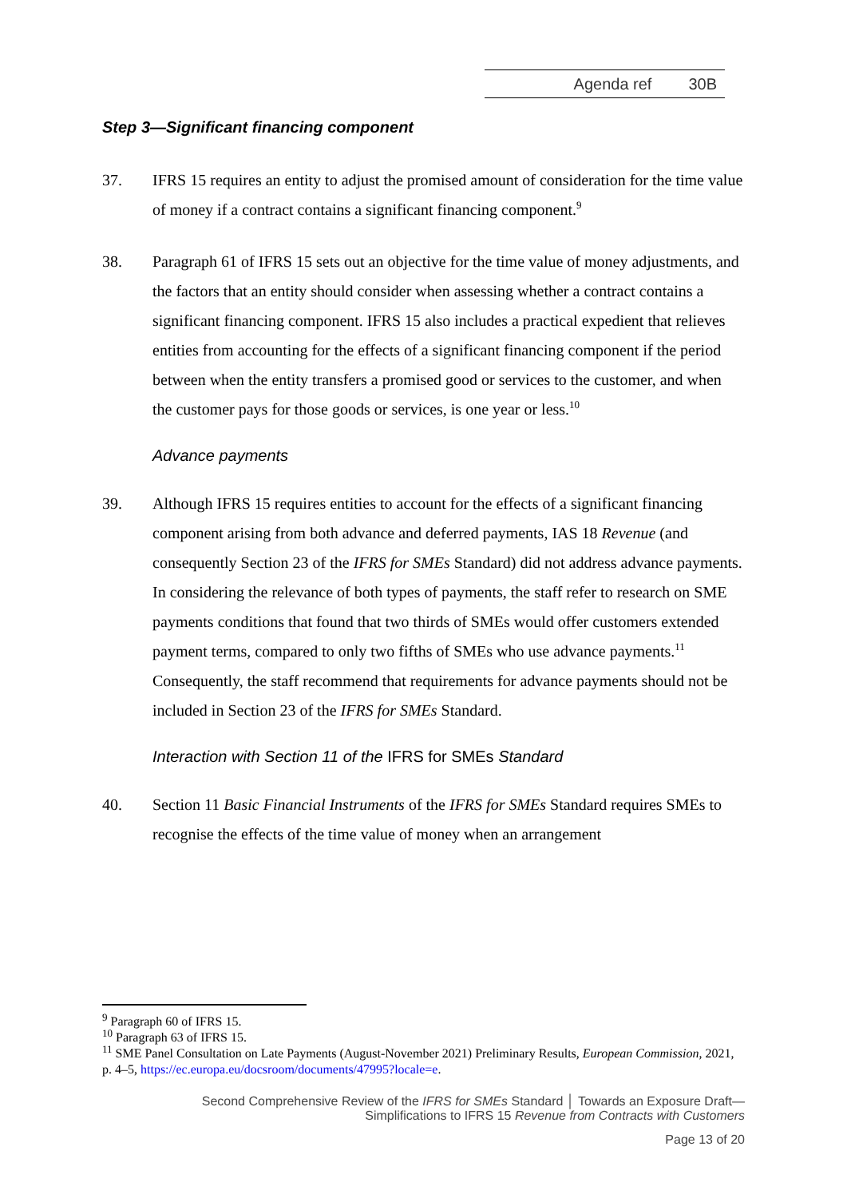Agenda ref 30B
Step 3—Significant financing component
37. IFRS 15 requires an entity to adjust the promised amount of consideration for the time value of money if a contract contains a significant financing component.<sup>9</sup>
38. Paragraph 61 of IFRS 15 sets out an objective for the time value of money adjustments, and the factors that an entity should consider when assessing whether a contract contains a significant financing component. IFRS 15 also includes a practical expedient that relieves entities from accounting for the effects of a significant financing component if the period between when the entity transfers a promised good or services to the customer, and when the customer pays for those goods or services, is one year or less.<sup>10</sup>
Advance payments
39. Although IFRS 15 requires entities to account for the effects of a significant financing component arising from both advance and deferred payments, IAS 18 Revenue (and consequently Section 23 of the IFRS for SMEs Standard) did not address advance payments. In considering the relevance of both types of payments, the staff refer to research on SME payments conditions that found that two thirds of SMEs would offer customers extended payment terms, compared to only two fifths of SMEs who use advance payments.<sup>11</sup> Consequently, the staff recommend that requirements for advance payments should not be included in Section 23 of the IFRS for SMEs Standard.
Interaction with Section 11 of the IFRS for SMEs Standard
40. Section 11 Basic Financial Instruments of the IFRS for SMEs Standard requires SMEs to recognise the effects of the time value of money when an arrangement
<sup>9</sup> Paragraph 60 of IFRS 15.
<sup>10</sup> Paragraph 63 of IFRS 15.
<sup>11</sup> SME Panel Consultation on Late Payments (August-November 2021) Preliminary Results, European Commission, 2021, p. 4–5, https://ec.europa.eu/docsroom/documents/47995?locale=e.
Second Comprehensive Review of the IFRS for SMEs Standard │ Towards an Exposure Draft—
Simplifications to IFRS 15 Revenue from Contracts with Customers
Page 13 of 20